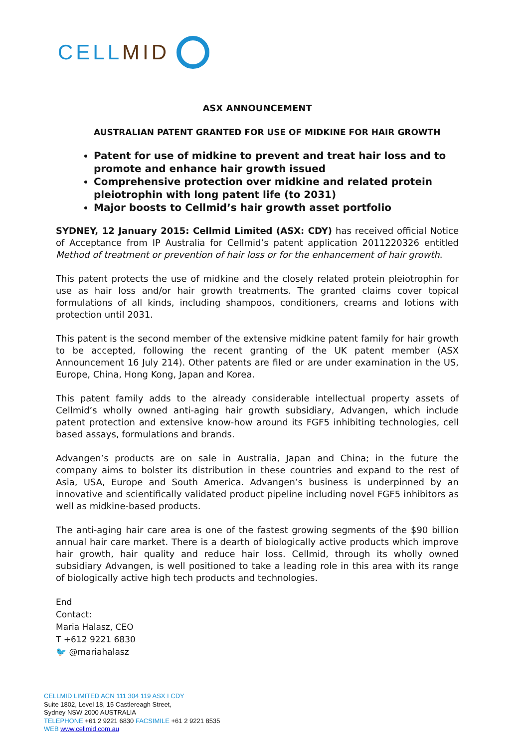CELLMID
ASX ANNOUNCEMENT
AUSTRALIAN PATENT GRANTED FOR USE OF MIDKINE FOR HAIR GROWTH
Patent for use of midkine to prevent and treat hair loss and to promote and enhance hair growth issued
Comprehensive protection over midkine and related protein pleiotrophin with long patent life (to 2031)
Major boosts to Cellmid’s hair growth asset portfolio
SYDNEY, 12 January 2015: Cellmid Limited (ASX: CDY) has received official Notice of Acceptance from IP Australia for Cellmid’s patent application 2011220326 entitled Method of treatment or prevention of hair loss or for the enhancement of hair growth.
This patent protects the use of midkine and the closely related protein pleiotrophin for use as hair loss and/or hair growth treatments. The granted claims cover topical formulations of all kinds, including shampoos, conditioners, creams and lotions with protection until 2031.
This patent is the second member of the extensive midkine patent family for hair growth to be accepted, following the recent granting of the UK patent member (ASX Announcement 16 July 214). Other patents are filed or are under examination in the US, Europe, China, Hong Kong, Japan and Korea.
This patent family adds to the already considerable intellectual property assets of Cellmid’s wholly owned anti-aging hair growth subsidiary, Advangen, which include patent protection and extensive know-how around its FGF5 inhibiting technologies, cell based assays, formulations and brands.
Advangen’s products are on sale in Australia, Japan and China; in the future the company aims to bolster its distribution in these countries and expand to the rest of Asia, USA, Europe and South America. Advangen’s business is underpinned by an innovative and scientifically validated product pipeline including novel FGF5 inhibitors as well as midkine-based products.
The anti-aging hair care area is one of the fastest growing segments of the $90 billion annual hair care market. There is a dearth of biologically active products which improve hair growth, hair quality and reduce hair loss. Cellmid, through its wholly owned subsidiary Advangen, is well positioned to take a leading role in this area with its range of biologically active high tech products and technologies.
End
Contact:
Maria Halasz, CEO
T +612 9221 6830
🐦 @mariahalasz
CELLMID LIMITED ACN 111 304 119 ASX I CDY
Suite 1802, Level 18, 15 Castlereagh Street,
Sydney NSW 2000 AUSTRALIA
TELEPHONE +61 2 9221 6830 FACSIMILE +61 2 9221 8535
WEB www.cellmid.com.au